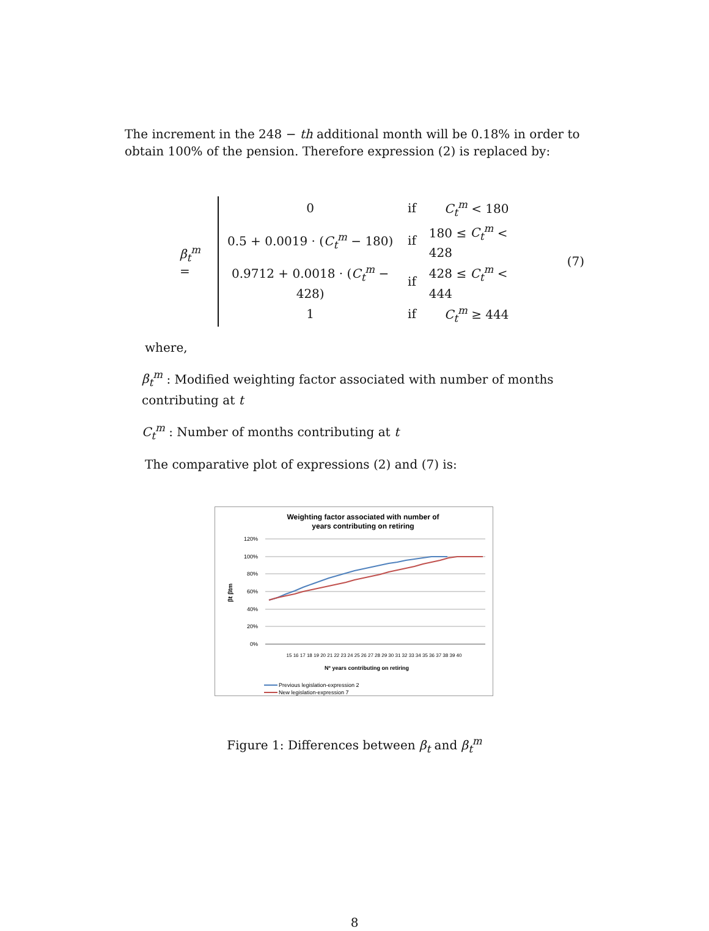The increment in the 248 − th additional month will be 0.18% in order to obtain 100% of the pension. Therefore expression (2) is replaced by:
β<sub>t</sub><sup>m</sup> =
| 0 | if | C<sub>t</sub><sup>m</sup> < 180 |
| 0.5 + 0.0019 · ( C<sub>t</sub><sup>m</sup> − 180) | if | 180 ≤ C<sub>t</sub><sup>m</sup> < 428 |
| 0.9712 + 0.0018 · ( C<sub>t</sub><sup>m</sup> − 428) | if | 428 ≤ C<sub>t</sub><sup>m</sup> < 444 |
| 1 | if | C<sub>t</sub><sup>m</sup> ≥ 444 |
(7)
where,
β<sub>t</sub><sup>m</sup> : Modified weighting factor associated with number of months contributing at t
C<sub>t</sub><sup>m</sup> : Number of months contributing at t
The comparative plot of expressions (2) and (7) is:
Weighting factor associated with number of
years contributing on retiring
120%
100%
80%
60%
40%
20%
0%
βt βtm
15 16 17 18 19 20 21 22 23 24 25 26 27 28 29 30 31 32 33 34 35 36 37 38 39 40
Nº years contributing on retiring
Previous legislation-expression 2
New legislation-expression 7
Figure 1: Differences between β<sub>t</sub> and β<sub>t</sub><sup>m</sup>
8